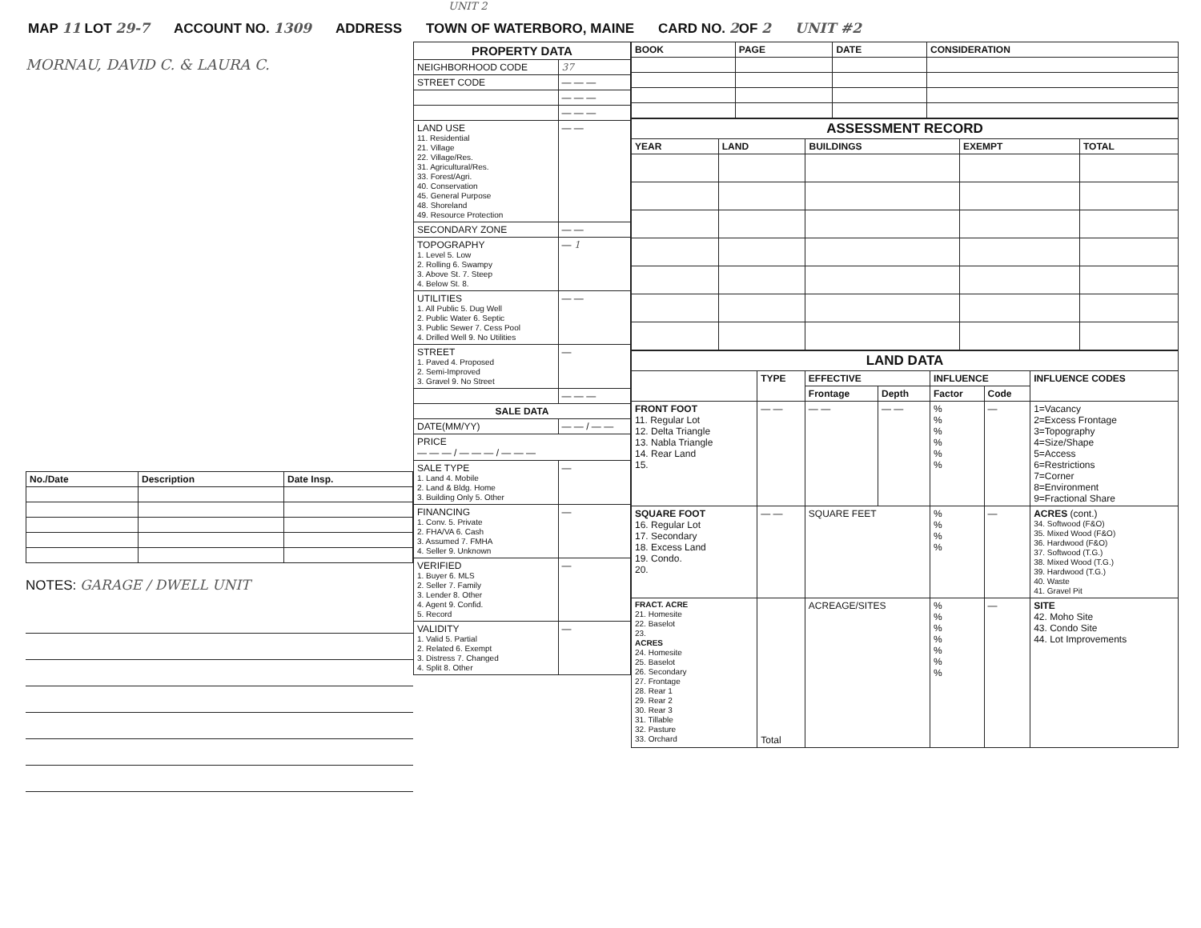UNIT 2
MAP 11 LOT 29-7 ACCOUNT NO. 1309 ADDRESS TOWN OF WATERBORO, MAINE CARD NO. 2 OF 2 UNIT #2
MORNAU, DAVID C. & LAURA C.
| No./Date | Description | Date Insp. |
| --- | --- | --- |
NOTES: GARAGE / DWELL UNIT
| PROPERTY DATA | |
| --- | --- |
| NEIGHBORHOOD CODE | 37 |
| STREET CODE | — — — |
| | — — — |
| | — — — |
| LAND USE 11. Residential 21. Village 22. Village/Res. 31. Agricultural/Res. 33. Forest/Agri. 40. Conservation 45. General Purpose 48. Shoreland 49. Resource Protection | — — |
| SECONDARY ZONE | — — |
| TOPOGRAPHY 1. Level 5. Low 2. Rolling 6. Swampy 3. Above St. 7. Steep 4. Below St. 8. | — 1 |
| UTILITIES 1. All Public 5. Dug Well 2. Public Water 6. Septic 3. Public Sewer 7. Cess Pool 4. Drilled Well 9. No Utilities | — — |
| STREET 1. Paved 4. Proposed 2. Semi-Improved 3. Gravel 9. No Street | — |
| | — — — |
| SALE DATA | |
| DATE(MM/YY) | — — / — — |
| PRICE — — — / — — — / — — — | |
| SALE TYPE 1. Land 4. Mobile 2. Land & Bldg. Home 3. Building Only 5. Other | — |
| FINANCING 1. Conv. 5. Private 2. FHA/VA 6. Cash 3. Assumed 7. FMHA 4. Seller 9. Unknown | — |
| VERIFIED 1. Buyer 6. MLS 2. Seller 7. Family 3. Lender 8. Other 4. Agent 9. Confid. 5. Record | — |
| VALIDITY 1. Valid 5. Partial 2. Related 6. Exempt 3. Distress 7. Changed 4. Split 8. Other | — |
| BOOK | PAGE | DATE | CONSIDERATION |
| --- | --- | --- | --- |
| ASSESSMENT RECORD | | | | |
| --- | --- | --- | --- | --- |
| YEAR | LAND | BUILDINGS | EXEMPT | TOTAL |
| LAND DATA | | | | | | |
| --- | --- | --- | --- | --- | --- | --- |
| | TYPE | EFFECTIVE | | INFLUENCE | | INFLUENCE CODES |
| | | Frontage | Depth | Factor | Code | |
| FRONT FOOT 11. Regular Lot 12. Delta Triangle 13. Nabla Triangle 14. Rear Land 15. | — — | — — | — — | % % % % % % | — | 1=Vacancy 2=Excess Frontage 3=Topography 4=Size/Shape 5=Access 6=Restrictions 7=Corner 8=Environment 9=Fractional Share |
| SQUARE FOOT 16. Regular Lot 17. Secondary 18. Excess Land 19. Condo. 20. | — — | SQUARE FEET | | % % % % | — | ACRES (cont.) 34. Softwood (F&O) 35. Mixed Wood (F&O) 36. Hardwood (F&O) 37. Softwood (T.G.) 38. Mixed Wood (T.G.) 39. Hardwood (T.G.) 40. Waste 41. Gravel Pit |
| FRACT. ACRE 21. Homesite 22. Baselot 23. ACRES 24. Homesite 25. Baselot 26. Secondary 27. Frontage 28. Rear 1 29. Rear 2 30. Rear 3 31. Tillable 32. Pasture 33. Orchard | Total | ACREAGE/SITES | | % % % % % % % | — | SITE 42. Moho Site 43. Condo Site 44. Lot Improvements |